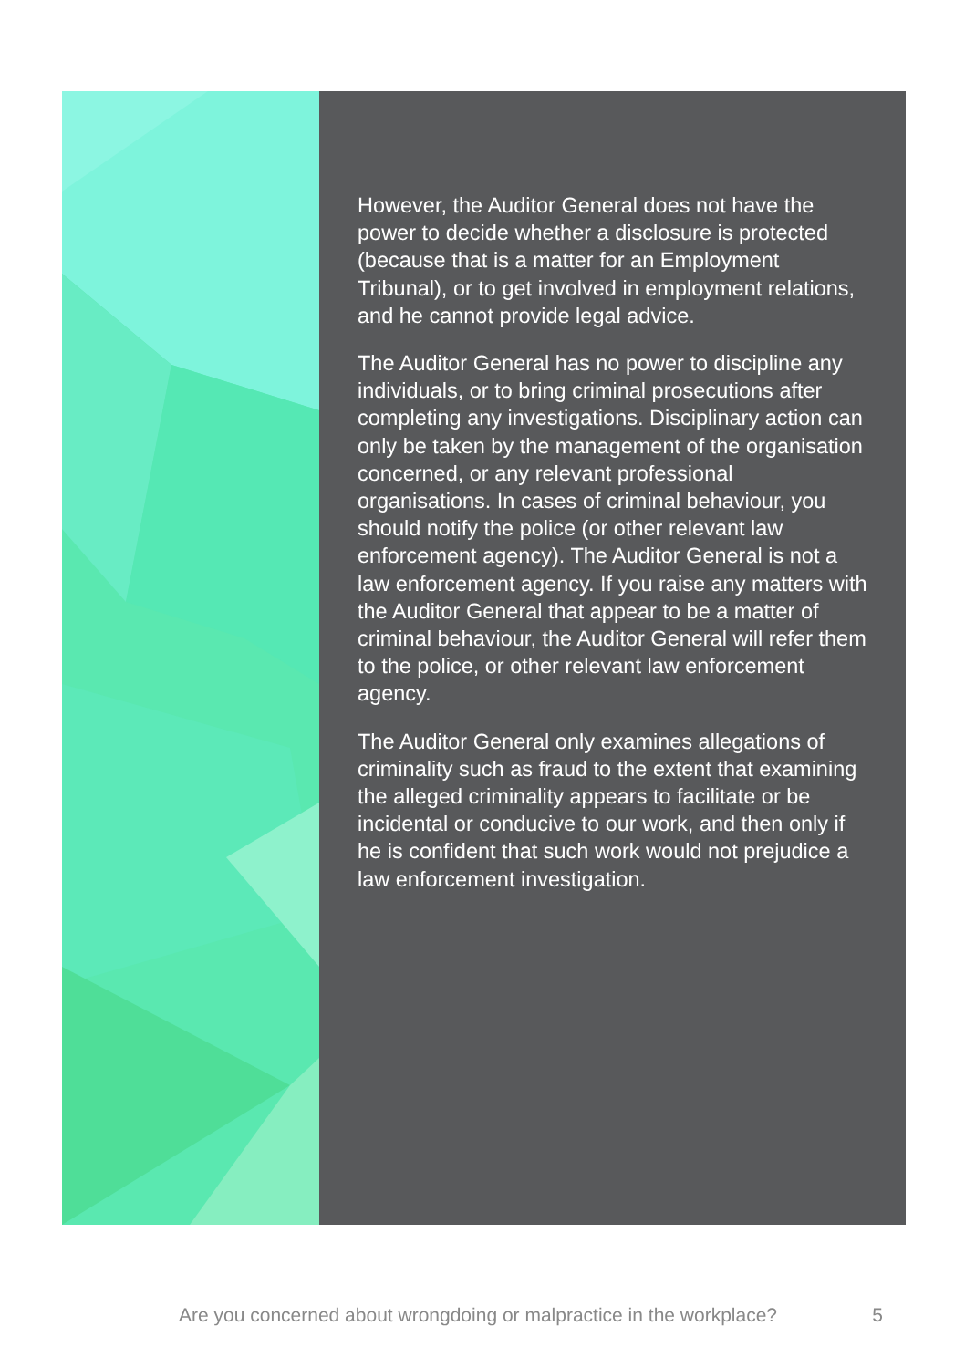However, the Auditor General does not have the power to decide whether a disclosure is protected (because that is a matter for an Employment Tribunal), or to get involved in employment relations, and he cannot provide legal advice.
The Auditor General has no power to discipline any individuals, or to bring criminal prosecutions after completing any investigations. Disciplinary action can only be taken by the management of the organisation concerned, or any relevant professional organisations. In cases of criminal behaviour, you should notify the police (or other relevant law enforcement agency). The Auditor General is not a law enforcement agency. If you raise any matters with the Auditor General that appear to be a matter of criminal behaviour, the Auditor General will refer them to the police, or other relevant law enforcement agency.
The Auditor General only examines allegations of criminality such as fraud to the extent that examining the alleged criminality appears to facilitate or be incidental or conducive to our work, and then only if he is confident that such work would not prejudice a law enforcement investigation.
Are you concerned about wrongdoing or malpractice in the workplace? 5